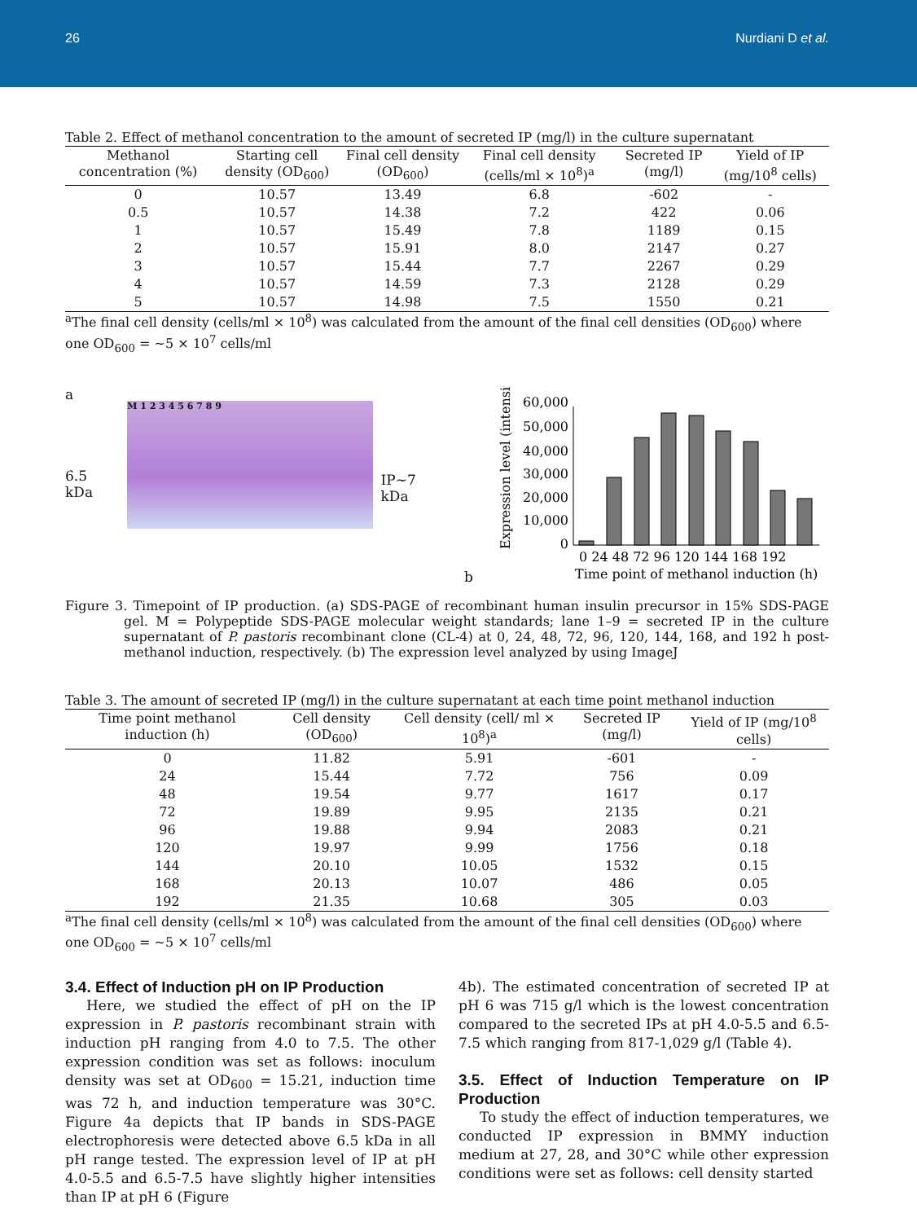26 Nurdiani D et al.
Table 2. Effect of methanol concentration to the amount of secreted IP (mg/l) in the culture supernatant
| Methanol concentration (%) | Starting cell density (OD<sub>600</sub>) | Final cell density (OD<sub>600</sub>) | Final cell density (cells/ml × 10<sup>8</sup>)<sup>a</sup> | Secreted IP (mg/l) | Yield of IP (mg/10<sup>8</sup> cells) |
| --- | --- | --- | --- | --- | --- |
| 0 | 10.57 | 13.49 | 6.8 | -602 | - |
| 0.5 | 10.57 | 14.38 | 7.2 | 422 | 0.06 |
| 1 | 10.57 | 15.49 | 7.8 | 1189 | 0.15 |
| 2 | 10.57 | 15.91 | 8.0 | 2147 | 0.27 |
| 3 | 10.57 | 15.44 | 7.7 | 2267 | 0.29 |
| 4 | 10.57 | 14.59 | 7.3 | 2128 | 0.29 |
| 5 | 10.57 | 14.98 | 7.5 | 1550 | 0.21 |
<sup>a</sup> The final cell density (cells/ml × 10<sup>8</sup>) was calculated from the amount of the final cell densities (OD<sub>600</sub>) where one OD<sub>600</sub> = ~5 × 10<sup>7</sup> cells/ml
a
6.5 kDa
M 1 2 3 4 5 6 7 8 9
IP~7 kDa
b
Expression level (intensity)
60,000
50,000
40,000
30,000
20,000
10,000
0
0 24 48 72 96 120 144 168 192
Time point of methanol induction (h)
Figure 3. Timepoint of IP production. (a) SDS-PAGE of recombinant human insulin precursor in 15% SDS-PAGE gel. M = Polypeptide SDS-PAGE molecular weight standards; lane 1–9 = secreted IP in the culture supernatant of P. pastoris recombinant clone (CL-4) at 0, 24, 48, 72, 96, 120, 144, 168, and 192 h post-methanol induction, respectively. (b) The expression level analyzed by using ImageJ
Table 3. The amount of secreted IP (mg/l) in the culture supernatant at each time point methanol induction
| Time point methanol induction (h) | Cell density (OD<sub>600</sub>) | Cell density (cell/ ml × 10<sup>8</sup>)<sup>a</sup> | Secreted IP (mg/l) | Yield of IP (mg/10<sup>8</sup> cells) |
| --- | --- | --- | --- | --- |
| 0 | 11.82 | 5.91 | -601 | - |
| 24 | 15.44 | 7.72 | 756 | 0.09 |
| 48 | 19.54 | 9.77 | 1617 | 0.17 |
| 72 | 19.89 | 9.95 | 2135 | 0.21 |
| 96 | 19.88 | 9.94 | 2083 | 0.21 |
| 120 | 19.97 | 9.99 | 1756 | 0.18 |
| 144 | 20.10 | 10.05 | 1532 | 0.15 |
| 168 | 20.13 | 10.07 | 486 | 0.05 |
| 192 | 21.35 | 10.68 | 305 | 0.03 |
<sup>a</sup> The final cell density (cells/ml × 10<sup>8</sup>) was calculated from the amount of the final cell densities (OD<sub>600</sub>) where one OD<sub>600</sub> = ~5 × 10<sup>7</sup> cells/ml
3.4. Effect of Induction pH on IP Production
Here, we studied the effect of pH on the IP expression in P. pastoris recombinant strain with induction pH ranging from 4.0 to 7.5. The other expression condition was set as follows: inoculum density was set at OD<sub>600</sub> = 15.21, induction time was 72 h, and induction temperature was 30°C. Figure 4a depicts that IP bands in SDS-PAGE electrophoresis were detected above 6.5 kDa in all pH range tested. The expression level of IP at pH 4.0-5.5 and 6.5-7.5 have slightly higher intensities than IP at pH 6 (Figure
4b). The estimated concentration of secreted IP at pH 6 was 715 g/l which is the lowest concentration compared to the secreted IPs at pH 4.0-5.5 and 6.5-7.5 which ranging from 817-1,029 g/l (Table 4).
3.5. Effect of Induction Temperature on IP Production
To study the effect of induction temperatures, we conducted IP expression in BMMY induction medium at 27, 28, and 30°C while other expression conditions were set as follows: cell density started